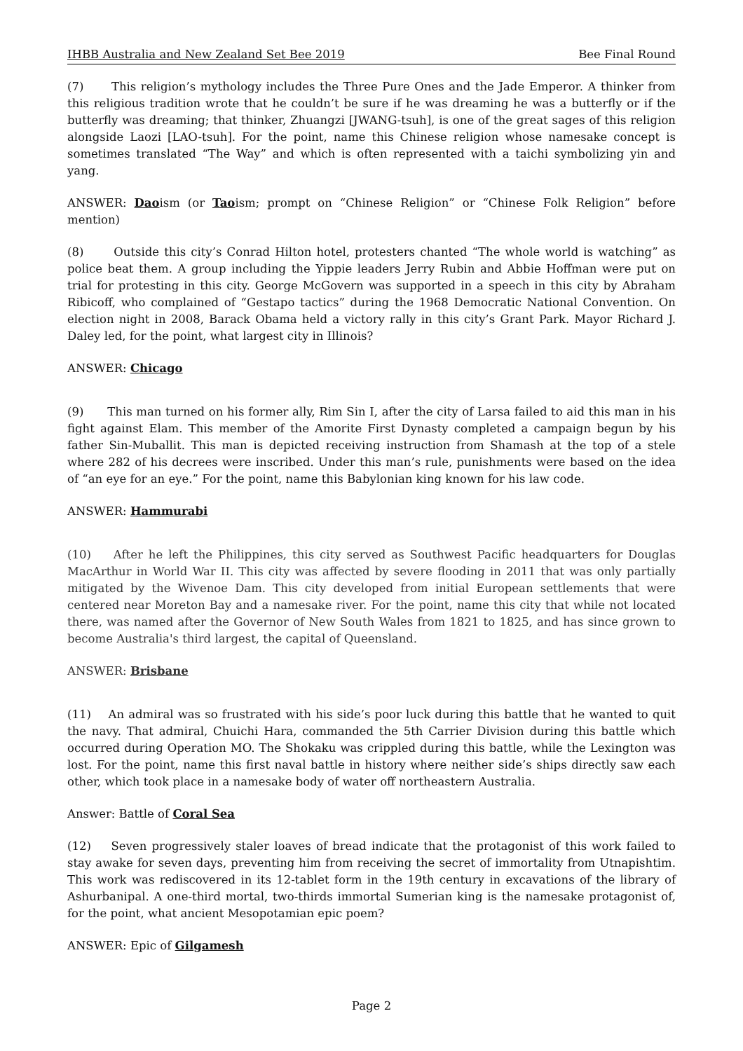IHBB Australia and New Zealand Set Bee 2019 Bee Final Round
(7) This religion’s mythology includes the Three Pure Ones and the Jade Emperor. A thinker from this religious tradition wrote that he couldn’t be sure if he was dreaming he was a butterfly or if the butterfly was dreaming; that thinker, Zhuangzi [JWANG-tsuh], is one of the great sages of this religion alongside Laozi [LAO-tsuh]. For the point, name this Chinese religion whose namesake concept is sometimes translated “The Way” and which is often represented with a taichi symbolizing yin and yang.
ANSWER: Daoism (or Taoism; prompt on “Chinese Religion” or “Chinese Folk Religion” before mention)
(8) Outside this city’s Conrad Hilton hotel, protesters chanted “The whole world is watching” as police beat them. A group including the Yippie leaders Jerry Rubin and Abbie Hoffman were put on trial for protesting in this city. George McGovern was supported in a speech in this city by Abraham Ribicoff, who complained of “Gestapo tactics” during the 1968 Democratic National Convention. On election night in 2008, Barack Obama held a victory rally in this city’s Grant Park. Mayor Richard J. Daley led, for the point, what largest city in Illinois?
ANSWER: Chicago
(9) This man turned on his former ally, Rim Sin I, after the city of Larsa failed to aid this man in his fight against Elam. This member of the Amorite First Dynasty completed a campaign begun by his father Sin-Muballit. This man is depicted receiving instruction from Shamash at the top of a stele where 282 of his decrees were inscribed. Under this man’s rule, punishments were based on the idea of “an eye for an eye.” For the point, name this Babylonian king known for his law code.
ANSWER: Hammurabi
(10) After he left the Philippines, this city served as Southwest Pacific headquarters for Douglas MacArthur in World War II. This city was affected by severe flooding in 2011 that was only partially mitigated by the Wivenoe Dam. This city developed from initial European settlements that were centered near Moreton Bay and a namesake river. For the point, name this city that while not located there, was named after the Governor of New South Wales from 1821 to 1825, and has since grown to become Australia's third largest, the capital of Queensland.
ANSWER: Brisbane
(11) An admiral was so frustrated with his side’s poor luck during this battle that he wanted to quit the navy. That admiral, Chuichi Hara, commanded the 5th Carrier Division during this battle which occurred during Operation MO. The Shokaku was crippled during this battle, while the Lexington was lost. For the point, name this first naval battle in history where neither side’s ships directly saw each other, which took place in a namesake body of water off northeastern Australia.
Answer: Battle of Coral Sea
(12) Seven progressively staler loaves of bread indicate that the protagonist of this work failed to stay awake for seven days, preventing him from receiving the secret of immortality from Utnapishtim. This work was rediscovered in its 12-tablet form in the 19th century in excavations of the library of Ashurbanipal. A one-third mortal, two-thirds immortal Sumerian king is the namesake protagonist of, for the point, what ancient Mesopotamian epic poem?
ANSWER: Epic of Gilgamesh
Page 2